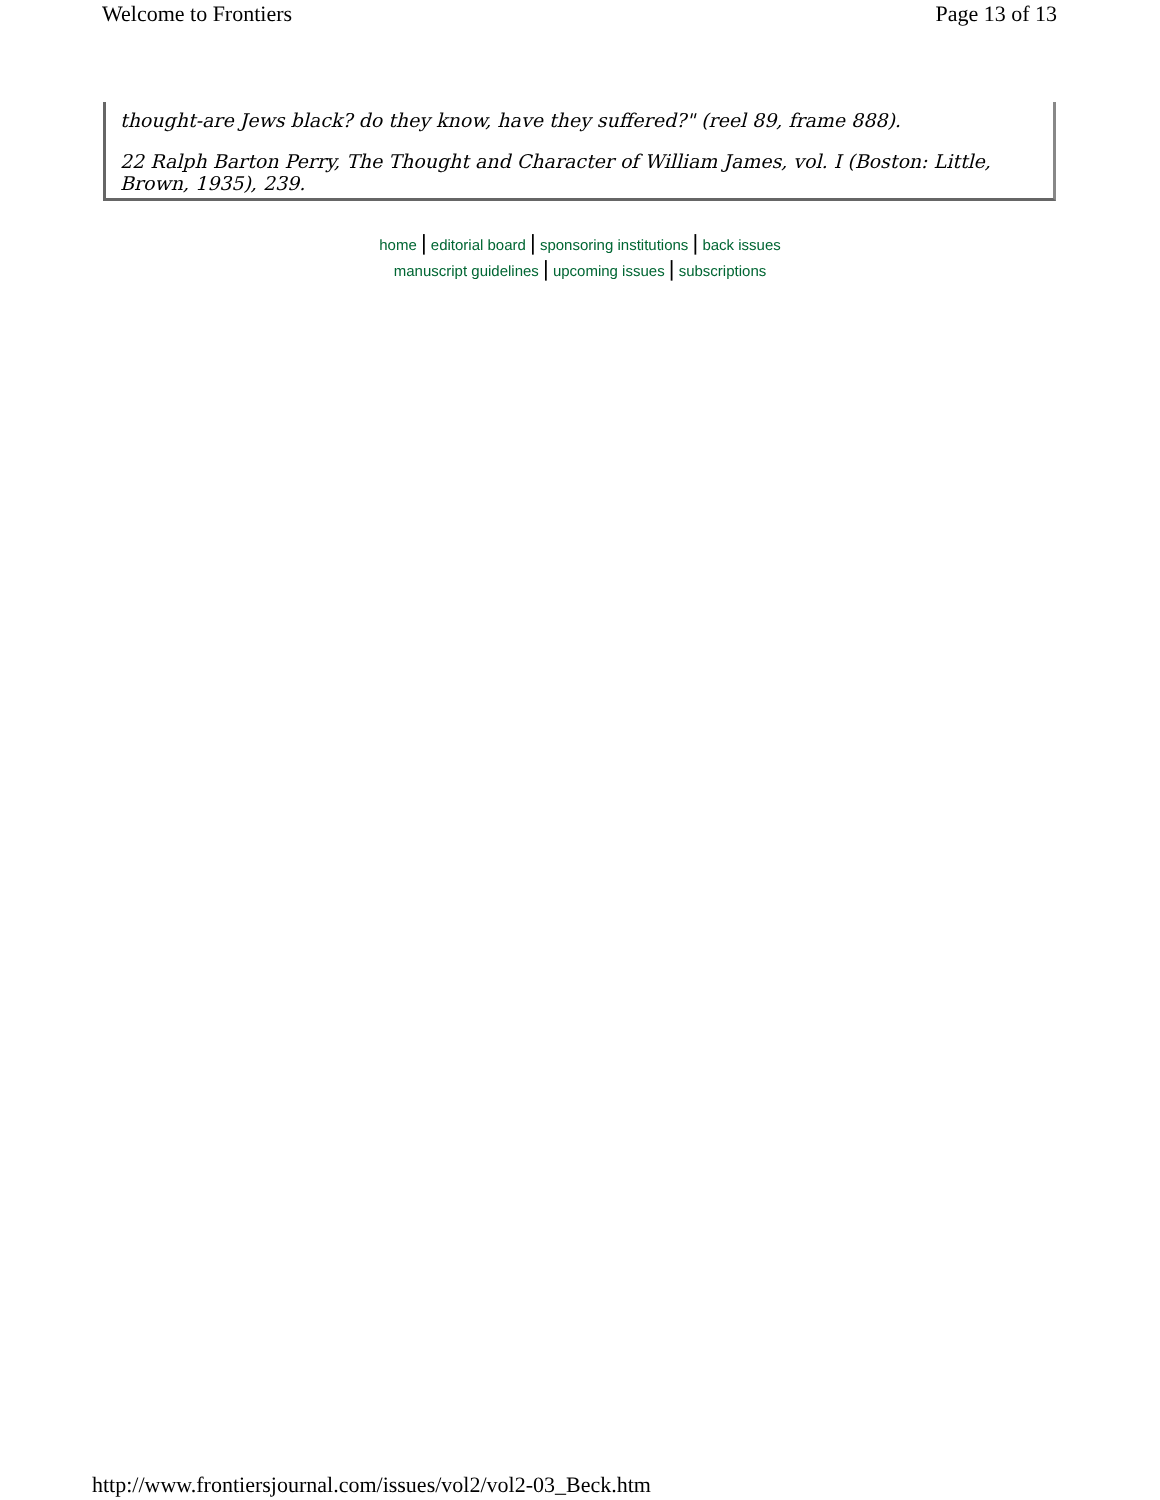Welcome to Frontiers Page 13 of 13
thought-are Jews black? do they know, have they suffered?" (reel 89, frame 888).
22 Ralph Barton Perry, The Thought and Character of William James, vol. I (Boston: Little, Brown, 1935), 239.
home | editorial board | sponsoring institutions | back issues
manuscript guidelines | upcoming issues | subscriptions
http://www.frontiersjournal.com/issues/vol2/vol2-03_Beck.htm